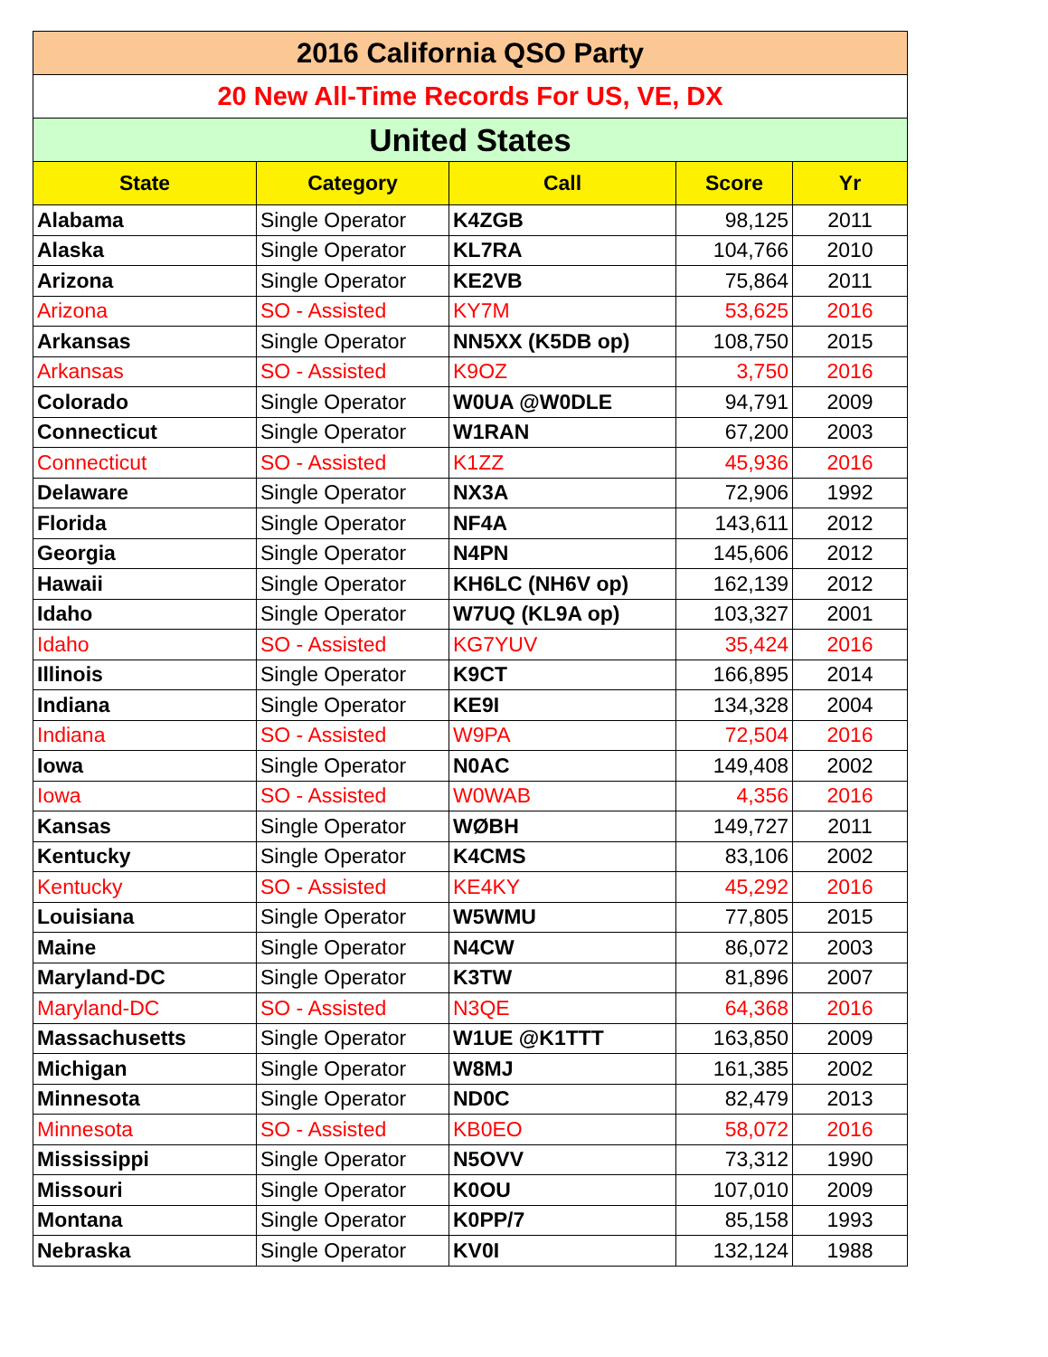| 2016 California QSO Party | | | | |
| 20 New All-Time Records For US, VE, DX | | | | |
| United States | | | | |
| State | Category | Call | Score | Yr |
| Alabama | Single Operator | K4ZGB | 98,125 | 2011 |
| Alaska | Single Operator | KL7RA | 104,766 | 2010 |
| Arizona | Single Operator | KE2VB | 75,864 | 2011 |
| Arizona | SO - Assisted | KY7M | 53,625 | 2016 |
| Arkansas | Single Operator | NN5XX (K5DB op) | 108,750 | 2015 |
| Arkansas | SO - Assisted | K9OZ | 3,750 | 2016 |
| Colorado | Single Operator | W0UA @W0DLE | 94,791 | 2009 |
| Connecticut | Single Operator | W1RAN | 67,200 | 2003 |
| Connecticut | SO - Assisted | K1ZZ | 45,936 | 2016 |
| Delaware | Single Operator | NX3A | 72,906 | 1992 |
| Florida | Single Operator | NF4A | 143,611 | 2012 |
| Georgia | Single Operator | N4PN | 145,606 | 2012 |
| Hawaii | Single Operator | KH6LC (NH6V op) | 162,139 | 2012 |
| Idaho | Single Operator | W7UQ (KL9A op) | 103,327 | 2001 |
| Idaho | SO - Assisted | KG7YUV | 35,424 | 2016 |
| Illinois | Single Operator | K9CT | 166,895 | 2014 |
| Indiana | Single Operator | KE9I | 134,328 | 2004 |
| Indiana | SO - Assisted | W9PA | 72,504 | 2016 |
| Iowa | Single Operator | N0AC | 149,408 | 2002 |
| Iowa | SO - Assisted | W0WAB | 4,356 | 2016 |
| Kansas | Single Operator | WØBH | 149,727 | 2011 |
| Kentucky | Single Operator | K4CMS | 83,106 | 2002 |
| Kentucky | SO - Assisted | KE4KY | 45,292 | 2016 |
| Louisiana | Single Operator | W5WMU | 77,805 | 2015 |
| Maine | Single Operator | N4CW | 86,072 | 2003 |
| Maryland-DC | Single Operator | K3TW | 81,896 | 2007 |
| Maryland-DC | SO - Assisted | N3QE | 64,368 | 2016 |
| Massachusetts | Single Operator | W1UE @K1TTT | 163,850 | 2009 |
| Michigan | Single Operator | W8MJ | 161,385 | 2002 |
| Minnesota | Single Operator | ND0C | 82,479 | 2013 |
| Minnesota | SO - Assisted | KB0EO | 58,072 | 2016 |
| Mississippi | Single Operator | N5OVV | 73,312 | 1990 |
| Missouri | Single Operator | K0OU | 107,010 | 2009 |
| Montana | Single Operator | K0PP/7 | 85,158 | 1993 |
| Nebraska | Single Operator | KV0I | 132,124 | 1988 |